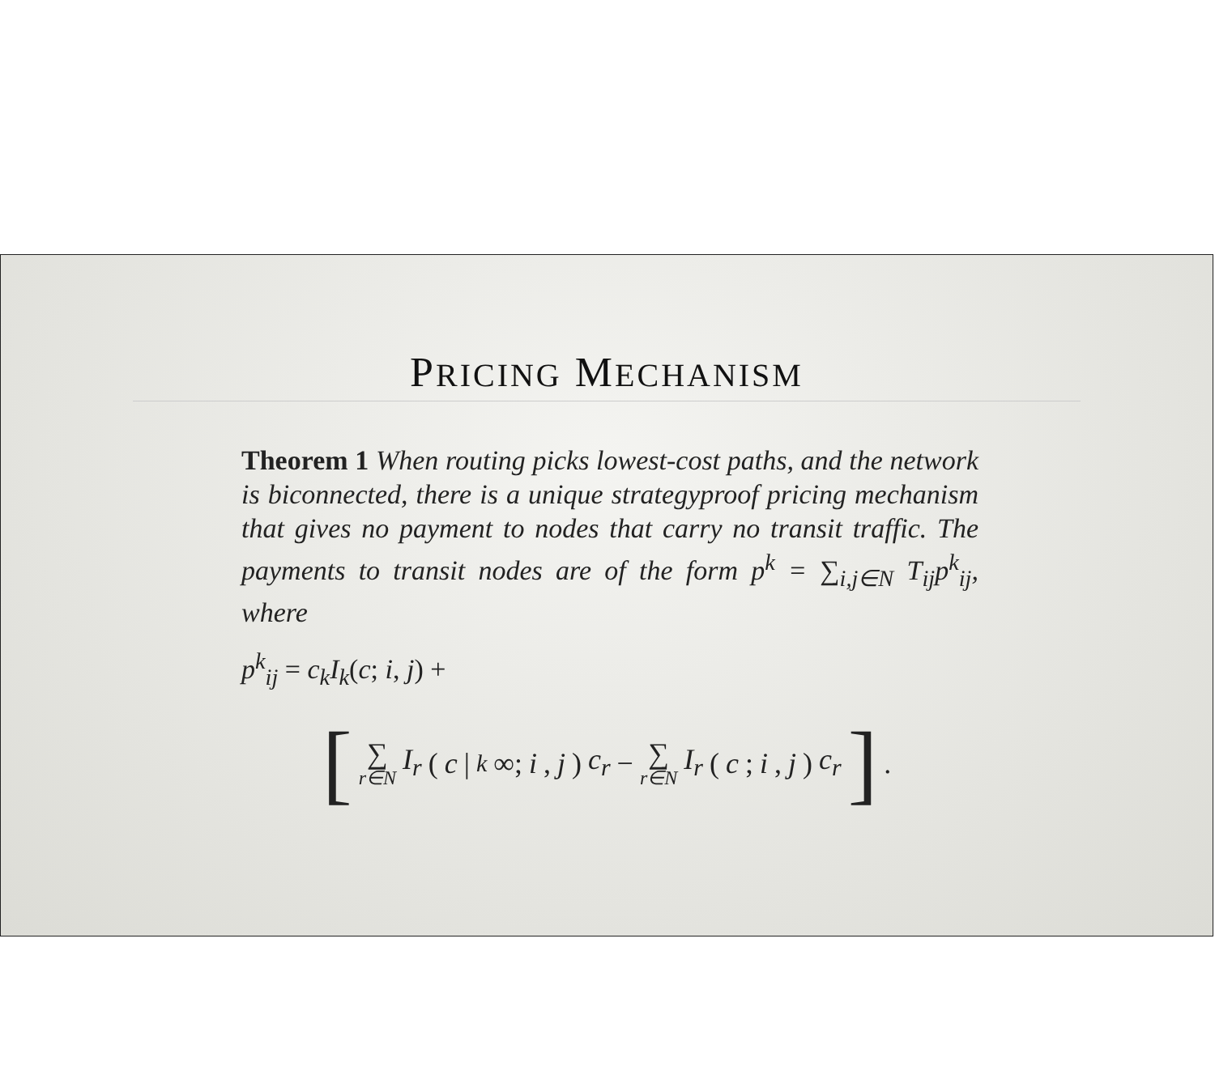PRICING MECHANISM
Theorem 1 When routing picks lowest-cost paths, and the network is biconnected, there is a unique strategyproof pricing mechanism that gives no payment to nodes that carry no transit traffic. The payments to transit nodes are of the form p<sup>k</sup> = ∑<sub>i,j∈N</sub> T<sub>ij</sub>p<sup>k</sup><sub>ij</sub>, where
p<sup>k</sup><sub>ij</sub> = c<sub>k</sub>I<sub>k</sub>(c; i, j) +
[∑ r∈N I<sub>r</sub> (c |<sup>k</sup> ∞; i, j) c<sub>r</sub> − ∑ r∈N I<sub>r</sub> (c; i, j) c<sub>r</sub>] .